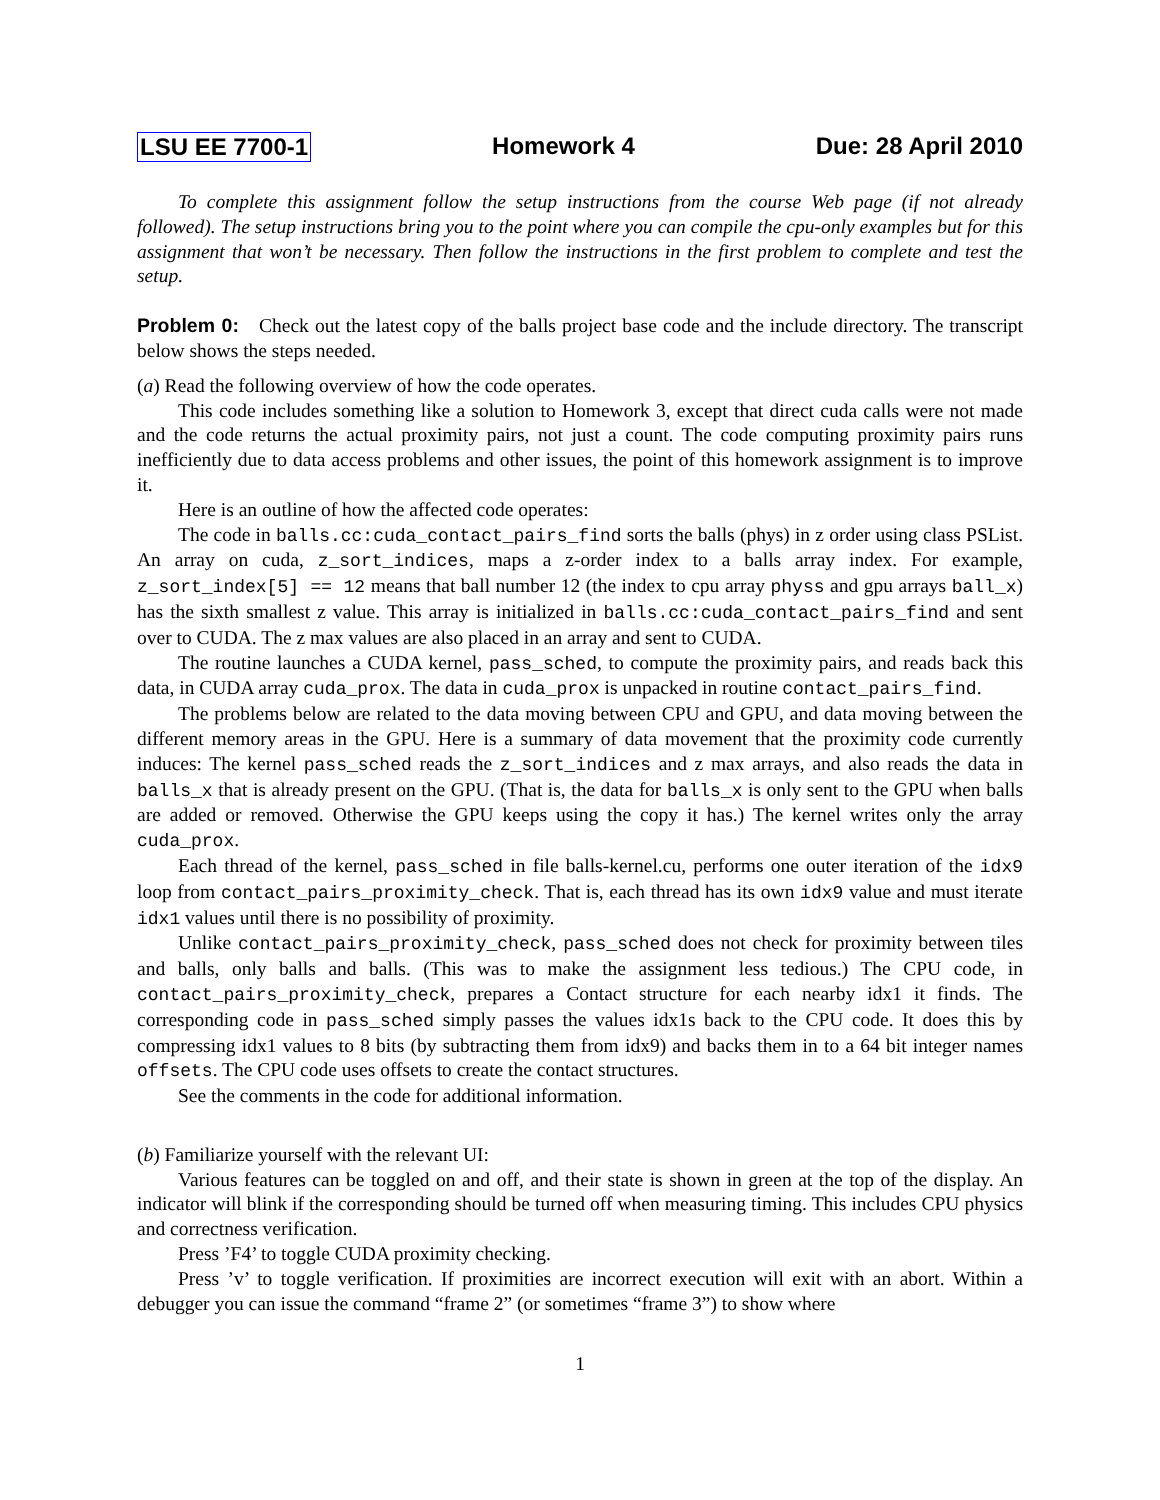LSU EE 7700-1 Homework 4 Due: 28 April 2010
To complete this assignment follow the setup instructions from the course Web page (if not already followed). The setup instructions bring you to the point where you can compile the cpu-only examples but for this assignment that won’t be necessary. Then follow the instructions in the first problem to complete and test the setup.
Problem 0: Check out the latest copy of the balls project base code and the include directory. The transcript below shows the steps needed.
(a) Read the following overview of how the code operates.
This code includes something like a solution to Homework 3, except that direct cuda calls were not made and the code returns the actual proximity pairs, not just a count. The code computing proximity pairs runs inefficiently due to data access problems and other issues, the point of this homework assignment is to improve it.
Here is an outline of how the affected code operates:
The code in balls.cc:cuda_contact_pairs_find sorts the balls (phys) in z order using class PSList. An array on cuda, z_sort_indices, maps a z-order index to a balls array index. For example, z_sort_index[5] == 12 means that ball number 12 (the index to cpu array physs and gpu arrays ball_x) has the sixth smallest z value. This array is initialized in balls.cc:cuda_contact_pairs_find and sent over to CUDA. The z max values are also placed in an array and sent to CUDA.
The routine launches a CUDA kernel, pass_sched, to compute the proximity pairs, and reads back this data, in CUDA array cuda_prox. The data in cuda_prox is unpacked in routine contact_pairs_find.
The problems below are related to the data moving between CPU and GPU, and data moving between the different memory areas in the GPU. Here is a summary of data movement that the proximity code currently induces: The kernel pass_sched reads the z_sort_indices and z max arrays, and also reads the data in balls_x that is already present on the GPU. (That is, the data for balls_x is only sent to the GPU when balls are added or removed. Otherwise the GPU keeps using the copy it has.) The kernel writes only the array cuda_prox.
Each thread of the kernel, pass_sched in file balls-kernel.cu, performs one outer iteration of the idx9 loop from contact_pairs_proximity_check. That is, each thread has its own idx9 value and must iterate idx1 values until there is no possibility of proximity.
Unlike contact_pairs_proximity_check, pass_sched does not check for proximity between tiles and balls, only balls and balls. (This was to make the assignment less tedious.) The CPU code, in contact_pairs_proximity_check, prepares a Contact structure for each nearby idx1 it finds. The corresponding code in pass_sched simply passes the values idx1s back to the CPU code. It does this by compressing idx1 values to 8 bits (by subtracting them from idx9) and backs them in to a 64 bit integer names offsets. The CPU code uses offsets to create the contact structures.
See the comments in the code for additional information.
(b) Familiarize yourself with the relevant UI:
Various features can be toggled on and off, and their state is shown in green at the top of the display. An indicator will blink if the corresponding should be turned off when measuring timing. This includes CPU physics and correctness verification.
Press ’F4’ to toggle CUDA proximity checking.
Press ’v’ to toggle verification. If proximities are incorrect execution will exit with an abort. Within a debugger you can issue the command “frame 2” (or sometimes “frame 3”) to show where
1